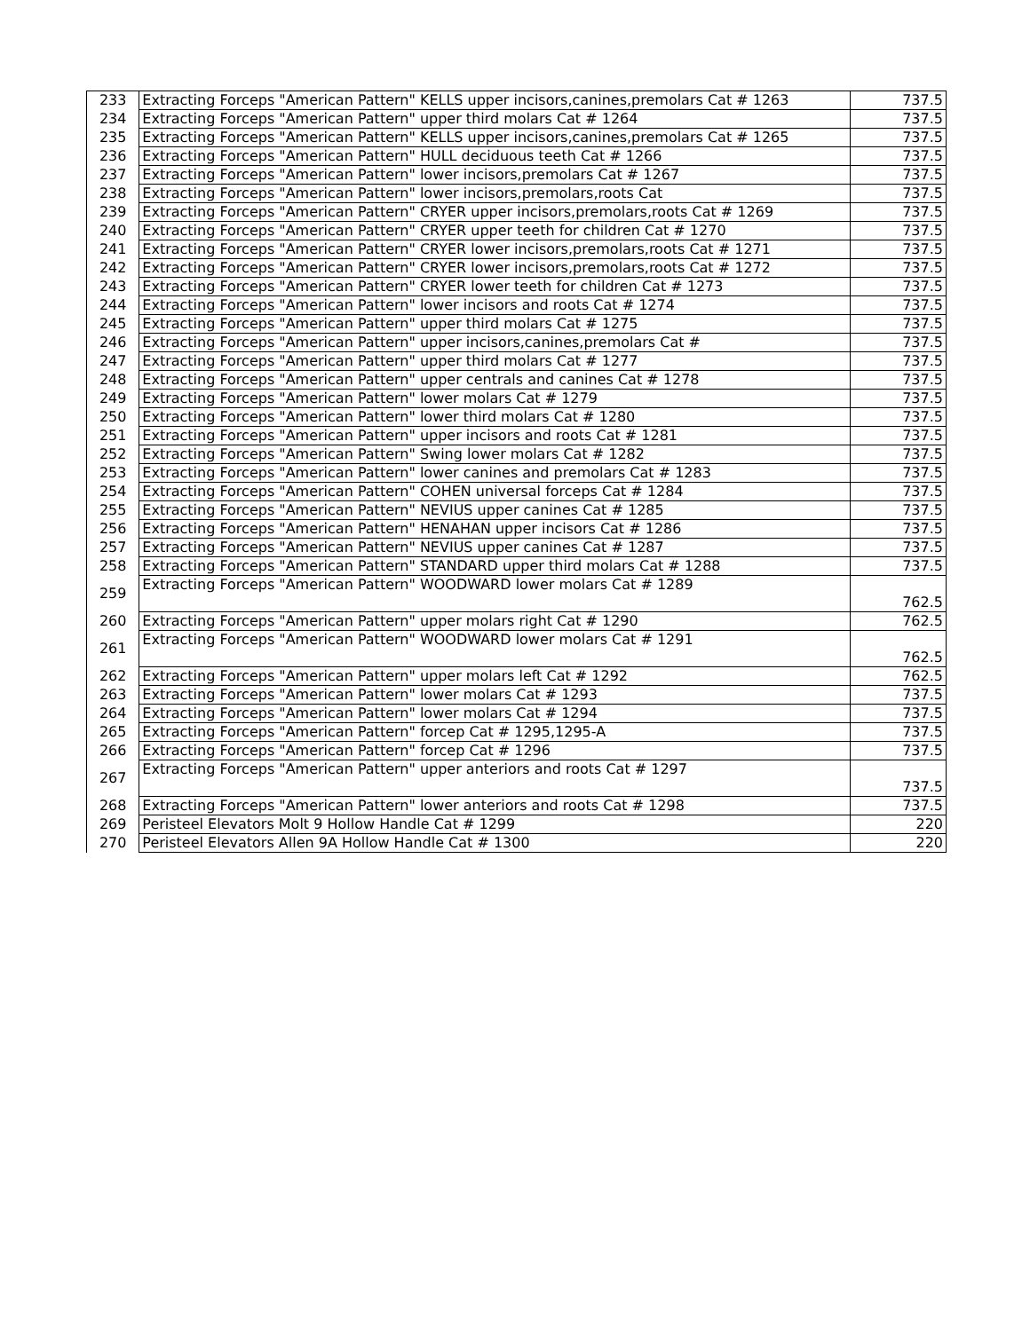| 233 | Extracting Forceps "American Pattern" KELLS upper incisors,canines,premolars Cat # 1263 | 737.5 |
| 234 | Extracting Forceps "American Pattern" upper third molars Cat # 1264 | 737.5 |
| 235 | Extracting Forceps "American Pattern" KELLS upper incisors,canines,premolars Cat # 1265 | 737.5 |
| 236 | Extracting Forceps "American Pattern" HULL deciduous teeth Cat # 1266 | 737.5 |
| 237 | Extracting Forceps "American Pattern" lower incisors,premolars Cat # 1267 | 737.5 |
| 238 | Extracting Forceps "American Pattern" lower incisors,premolars,roots Cat | 737.5 |
| 239 | Extracting Forceps "American Pattern" CRYER upper incisors,premolars,roots Cat # 1269 | 737.5 |
| 240 | Extracting Forceps "American Pattern" CRYER upper teeth for children Cat # 1270 | 737.5 |
| 241 | Extracting Forceps "American Pattern" CRYER lower incisors,premolars,roots Cat # 1271 | 737.5 |
| 242 | Extracting Forceps "American Pattern" CRYER lower incisors,premolars,roots Cat # 1272 | 737.5 |
| 243 | Extracting Forceps "American Pattern" CRYER lower teeth for children Cat # 1273 | 737.5 |
| 244 | Extracting Forceps "American Pattern" lower incisors and roots Cat # 1274 | 737.5 |
| 245 | Extracting Forceps "American Pattern" upper third molars Cat # 1275 | 737.5 |
| 246 | Extracting Forceps "American Pattern" upper incisors,canines,premolars Cat # | 737.5 |
| 247 | Extracting Forceps "American Pattern" upper third molars Cat # 1277 | 737.5 |
| 248 | Extracting Forceps "American Pattern" upper centrals and canines Cat # 1278 | 737.5 |
| 249 | Extracting Forceps "American Pattern" lower molars Cat # 1279 | 737.5 |
| 250 | Extracting Forceps "American Pattern" lower third molars Cat # 1280 | 737.5 |
| 251 | Extracting Forceps "American Pattern" upper incisors and roots Cat # 1281 | 737.5 |
| 252 | Extracting Forceps "American Pattern" Swing lower molars Cat # 1282 | 737.5 |
| 253 | Extracting Forceps "American Pattern" lower canines and premolars Cat # 1283 | 737.5 |
| 254 | Extracting Forceps "American Pattern" COHEN universal forceps Cat # 1284 | 737.5 |
| 255 | Extracting Forceps "American Pattern" NEVIUS upper canines Cat # 1285 | 737.5 |
| 256 | Extracting Forceps "American Pattern" HENAHAN upper incisors Cat # 1286 | 737.5 |
| 257 | Extracting Forceps "American Pattern" NEVIUS upper canines Cat # 1287 | 737.5 |
| 258 | Extracting Forceps "American Pattern" STANDARD upper third molars Cat # 1288 | 737.5 |
| 259 | Extracting Forceps "American Pattern" WOODWARD lower molars Cat # 1289 | 762.5 |
| 260 | Extracting Forceps "American Pattern" upper molars right Cat # 1290 | 762.5 |
| 261 | Extracting Forceps "American Pattern" WOODWARD lower molars Cat # 1291 | 762.5 |
| 262 | Extracting Forceps "American Pattern" upper molars left Cat # 1292 | 762.5 |
| 263 | Extracting Forceps "American Pattern" lower molars Cat # 1293 | 737.5 |
| 264 | Extracting Forceps "American Pattern" lower molars Cat # 1294 | 737.5 |
| 265 | Extracting Forceps "American Pattern" forcep Cat # 1295,1295-A | 737.5 |
| 266 | Extracting Forceps "American Pattern" forcep Cat # 1296 | 737.5 |
| 267 | Extracting Forceps "American Pattern" upper anteriors and roots Cat # 1297 | 737.5 |
| 268 | Extracting Forceps "American Pattern" lower anteriors and roots Cat # 1298 | 737.5 |
| 269 | Peristeel Elevators Molt 9 Hollow Handle Cat # 1299 | 220 |
| 270 | Peristeel Elevators Allen 9A Hollow Handle Cat # 1300 | 220 |